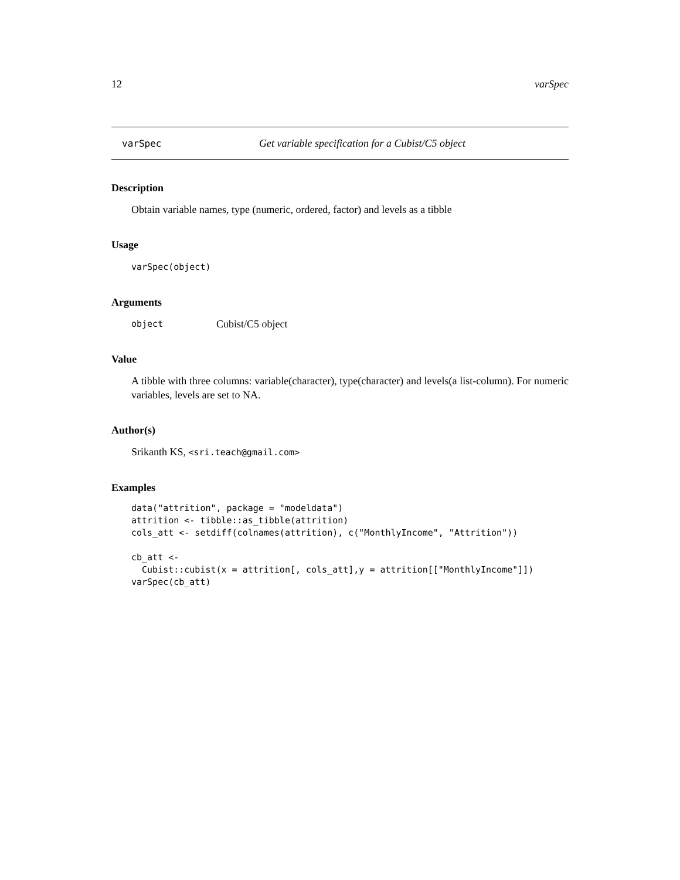12 varSpec
varSpec Get variable specification for a Cubist/C5 object
Description
Obtain variable names, type (numeric, ordered, factor) and levels as a tibble
Usage
varSpec(object)
Arguments
object Cubist/C5 object
Value
A tibble with three columns: variable(character), type(character) and levels(a list-column). For numeric variables, levels are set to NA.
Author(s)
Srikanth KS, <sri.teach@gmail.com>
Examples
data("attrition", package = "modeldata")
attrition <- tibble::as_tibble(attrition)
cols_att <- setdiff(colnames(attrition), c("MonthlyIncome", "Attrition"))

cb_att <-
  Cubist::cubist(x = attrition[, cols_att],y = attrition[["MonthlyIncome"]])
varSpec(cb_att)